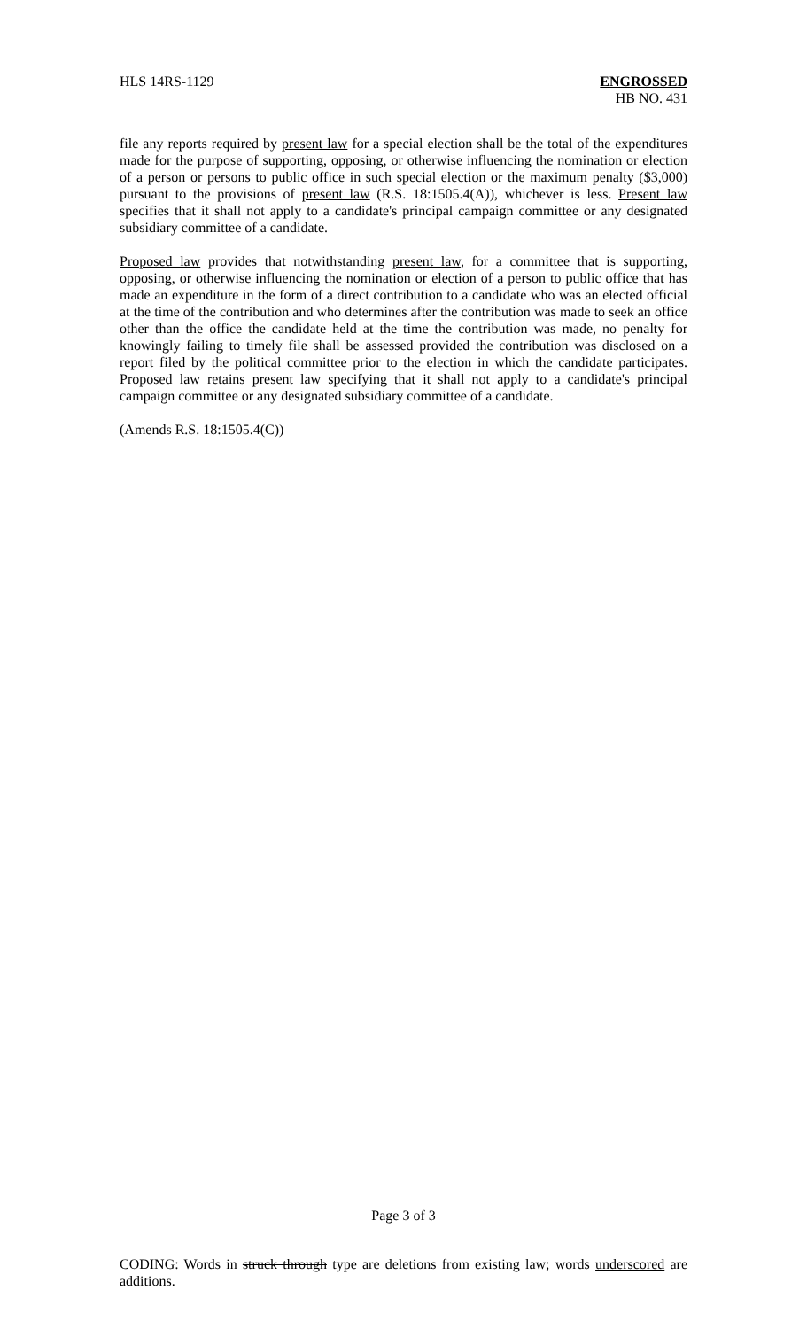HLS 14RS-1129 ENGROSSED
HB NO. 431
file any reports required by present law for a special election shall be the total of the expenditures made for the purpose of supporting, opposing, or otherwise influencing the nomination or election of a person or persons to public office in such special election or the maximum penalty ($3,000) pursuant to the provisions of present law (R.S. 18:1505.4(A)), whichever is less. Present law specifies that it shall not apply to a candidate's principal campaign committee or any designated subsidiary committee of a candidate.
Proposed law provides that notwithstanding present law, for a committee that is supporting, opposing, or otherwise influencing the nomination or election of a person to public office that has made an expenditure in the form of a direct contribution to a candidate who was an elected official at the time of the contribution and who determines after the contribution was made to seek an office other than the office the candidate held at the time the contribution was made, no penalty for knowingly failing to timely file shall be assessed provided the contribution was disclosed on a report filed by the political committee prior to the election in which the candidate participates. Proposed law retains present law specifying that it shall not apply to a candidate's principal campaign committee or any designated subsidiary committee of a candidate.
(Amends R.S. 18:1505.4(C))
Page 3 of 3
CODING: Words in struck through type are deletions from existing law; words underscored are additions.